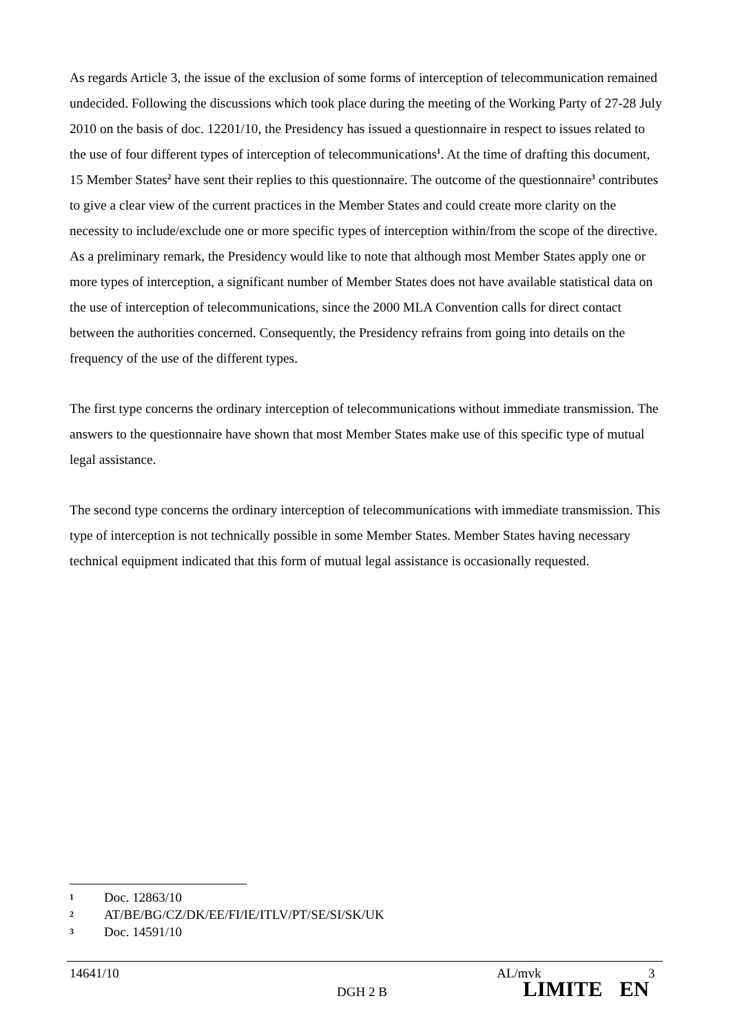As regards Article 3, the issue of the exclusion of some forms of interception of telecommunication remained undecided. Following the discussions which took place during the meeting of the Working Party of 27-28 July 2010 on the basis of doc. 12201/10, the Presidency has issued a questionnaire in respect to issues related to the use of four different types of interception of telecommunications<sup>1</sup>. At the time of drafting this document, 15 Member States<sup>2</sup> have sent their replies to this questionnaire. The outcome of the questionnaire<sup>3</sup> contributes to give a clear view of the current practices in the Member States and could create more clarity on the necessity to include/exclude one or more specific types of interception within/from the scope of the directive. As a preliminary remark, the Presidency would like to note that although most Member States apply one or more types of interception, a significant number of Member States does not have available statistical data on the use of interception of telecommunications, since the 2000 MLA Convention calls for direct contact between the authorities concerned. Consequently, the Presidency refrains from going into details on the frequency of the use of the different types.
The first type concerns the ordinary interception of telecommunications without immediate transmission. The answers to the questionnaire have shown that most Member States make use of this specific type of mutual legal assistance.
The second type concerns the ordinary interception of telecommunications with immediate transmission. This type of interception is not technically possible in some Member States. Member States having necessary technical equipment indicated that this form of mutual legal assistance is occasionally requested.
1 Doc. 12863/10
2 AT/BE/BG/CZ/DK/EE/FI/IE/ITLV/PT/SE/SI/SK/UK
3 Doc. 14591/10
14641/10 AL/mvk 3
DGH 2 B LIMITE EN